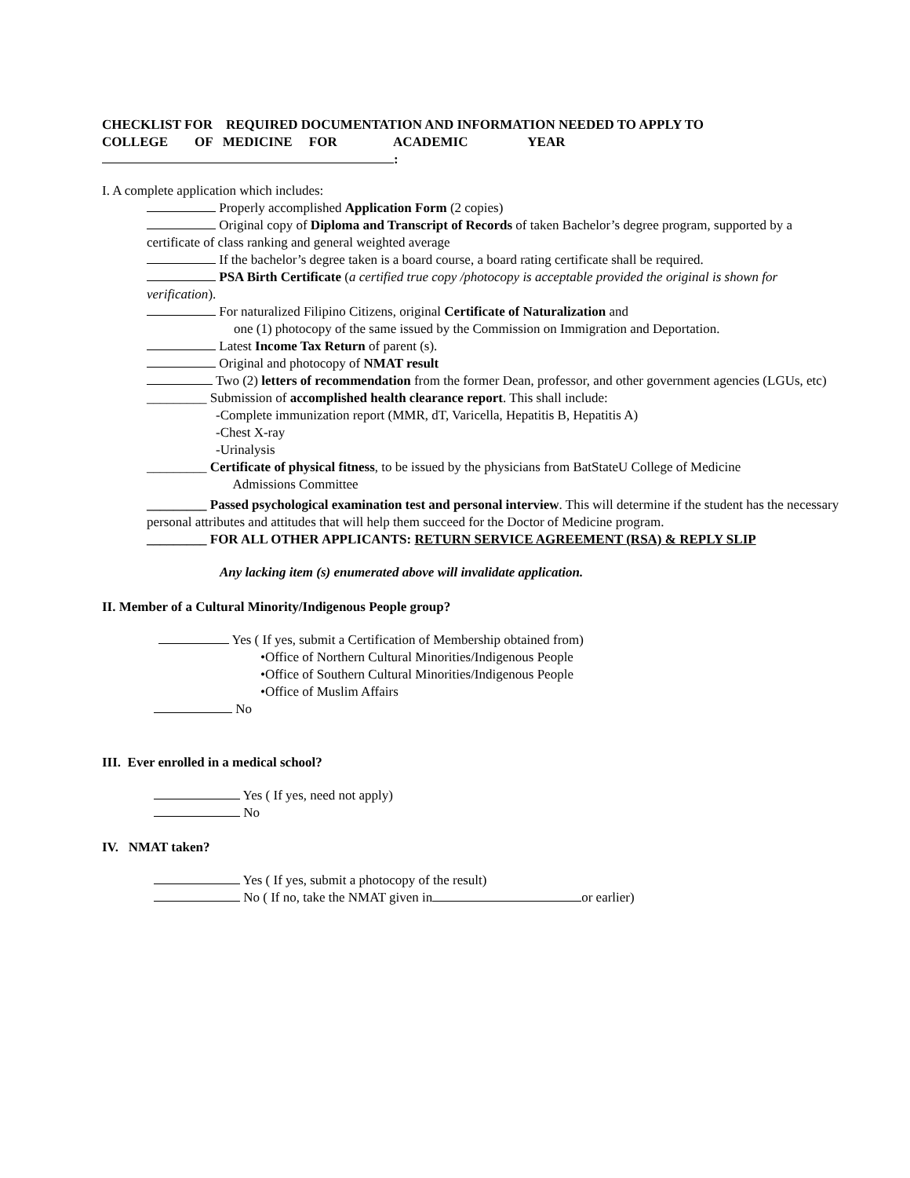CHECKLIST FOR REQUIRED DOCUMENTATION AND INFORMATION NEEDED TO APPLY TO
COLLEGE OF MEDICINE FOR ACADEMIC YEAR
:
I. A complete application which includes:
Properly accomplished Application Form (2 copies)
Original copy of Diploma and Transcript of Records of taken Bachelor’s degree program, supported by a certificate of class ranking and general weighted average
If the bachelor’s degree taken is a board course, a board rating certificate shall be required.
PSA Birth Certificate (a certified true copy /photocopy is acceptable provided the original is shown for verification).
For naturalized Filipino Citizens, original Certificate of Naturalization and
one (1) photocopy of the same issued by the Commission on Immigration and Deportation.
Latest Income Tax Return of parent (s).
Original and photocopy of NMAT result
Two (2) letters of recommendation from the former Dean, professor, and other government agencies (LGUs, etc)
_________ Submission of accomplished health clearance report. This shall include:
-Complete immunization report (MMR, dT, Varicella, Hepatitis B, Hepatitis A)
-Chest X-ray
-Urinalysis
_________ Certificate of physical fitness, to be issued by the physicians from BatStateU College of Medicine
Admissions Committee
_________ Passed psychological examination test and personal interview. This will determine if the student has the necessary personal attributes and attitudes that will help them succeed for the Doctor of Medicine program.
_________ FOR ALL OTHER APPLICANTS: RETURN SERVICE AGREEMENT (RSA) & REPLY SLIP
Any lacking item (s) enumerated above will invalidate application.
II. Member of a Cultural Minority/Indigenous People group?
Yes ( If yes, submit a Certification of Membership obtained from)
•Office of Northern Cultural Minorities/Indigenous People
•Office of Southern Cultural Minorities/Indigenous People
•Office of Muslim Affairs
No
III. Ever enrolled in a medical school?
Yes ( If yes, need not apply)
No
IV. NMAT taken?
Yes ( If yes, submit a photocopy of the result)
No ( If no, take the NMAT given in or earlier)